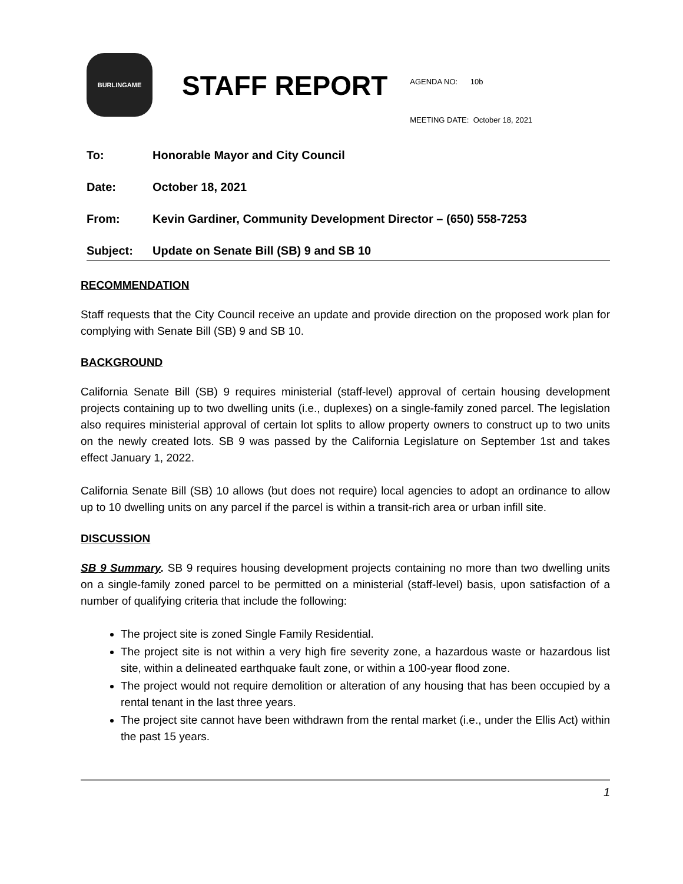BURLINGAME
STAFF REPORT
AGENDA NO: 10b
MEETING DATE: October 18, 2021
To: Honorable Mayor and City Council
Date: October 18, 2021
From: Kevin Gardiner, Community Development Director – (650) 558-7253
Subject: Update on Senate Bill (SB) 9 and SB 10
RECOMMENDATION
Staff requests that the City Council receive an update and provide direction on the proposed work plan for complying with Senate Bill (SB) 9 and SB 10.
BACKGROUND
California Senate Bill (SB) 9 requires ministerial (staff-level) approval of certain housing development projects containing up to two dwelling units (i.e., duplexes) on a single-family zoned parcel. The legislation also requires ministerial approval of certain lot splits to allow property owners to construct up to two units on the newly created lots. SB 9 was passed by the California Legislature on September 1st and takes effect January 1, 2022.
California Senate Bill (SB) 10 allows (but does not require) local agencies to adopt an ordinance to allow up to 10 dwelling units on any parcel if the parcel is within a transit-rich area or urban infill site.
DISCUSSION
SB 9 Summary. SB 9 requires housing development projects containing no more than two dwelling units on a single-family zoned parcel to be permitted on a ministerial (staff-level) basis, upon satisfaction of a number of qualifying criteria that include the following:
The project site is zoned Single Family Residential.
The project site is not within a very high fire severity zone, a hazardous waste or hazardous list site, within a delineated earthquake fault zone, or within a 100-year flood zone.
The project would not require demolition or alteration of any housing that has been occupied by a rental tenant in the last three years.
The project site cannot have been withdrawn from the rental market (i.e., under the Ellis Act) within the past 15 years.
1